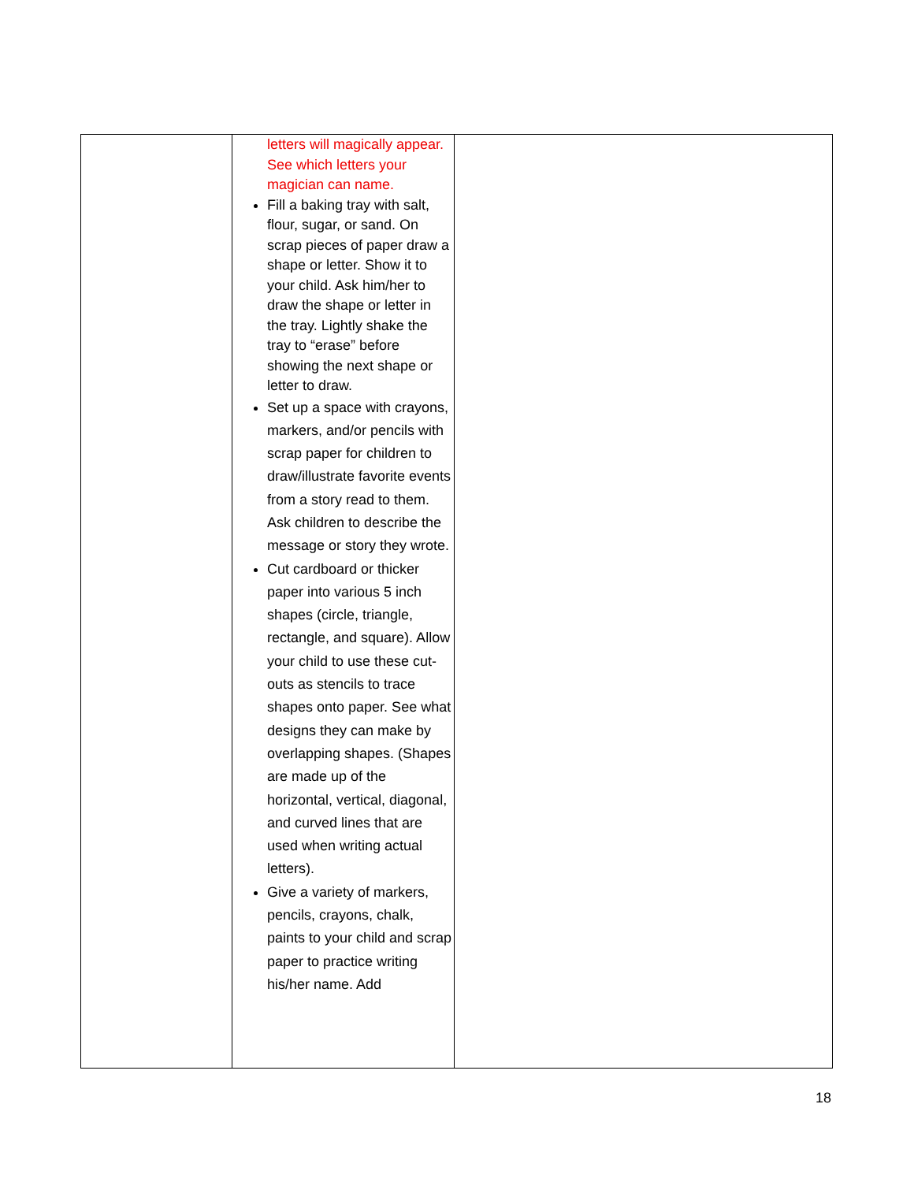| | letters will magically appear. See which letters your magician can name. Fill a baking tray with salt, flour, sugar, or sand. On scrap pieces of paper draw a shape or letter. Show it to your child. Ask him/her to draw the shape or letter in the tray. Lightly shake the tray to “erase” before showing the next shape or letter to draw. Set up a space with crayons, markers, and/or pencils with scrap paper for children to draw/illustrate favorite events from a story read to them. Ask children to describe the message or story they wrote. Cut cardboard or thicker paper into various 5 inch shapes (circle, triangle, rectangle, and square). Allow your child to use these cut-outs as stencils to trace shapes onto paper. See what designs they can make by overlapping shapes. (Shapes are made up of the horizontal, vertical, diagonal, and curved lines that are used when writing actual letters). Give a variety of markers, pencils, crayons, chalk, paints to your child and scrap paper to practice writing his/her name. Add | |
18